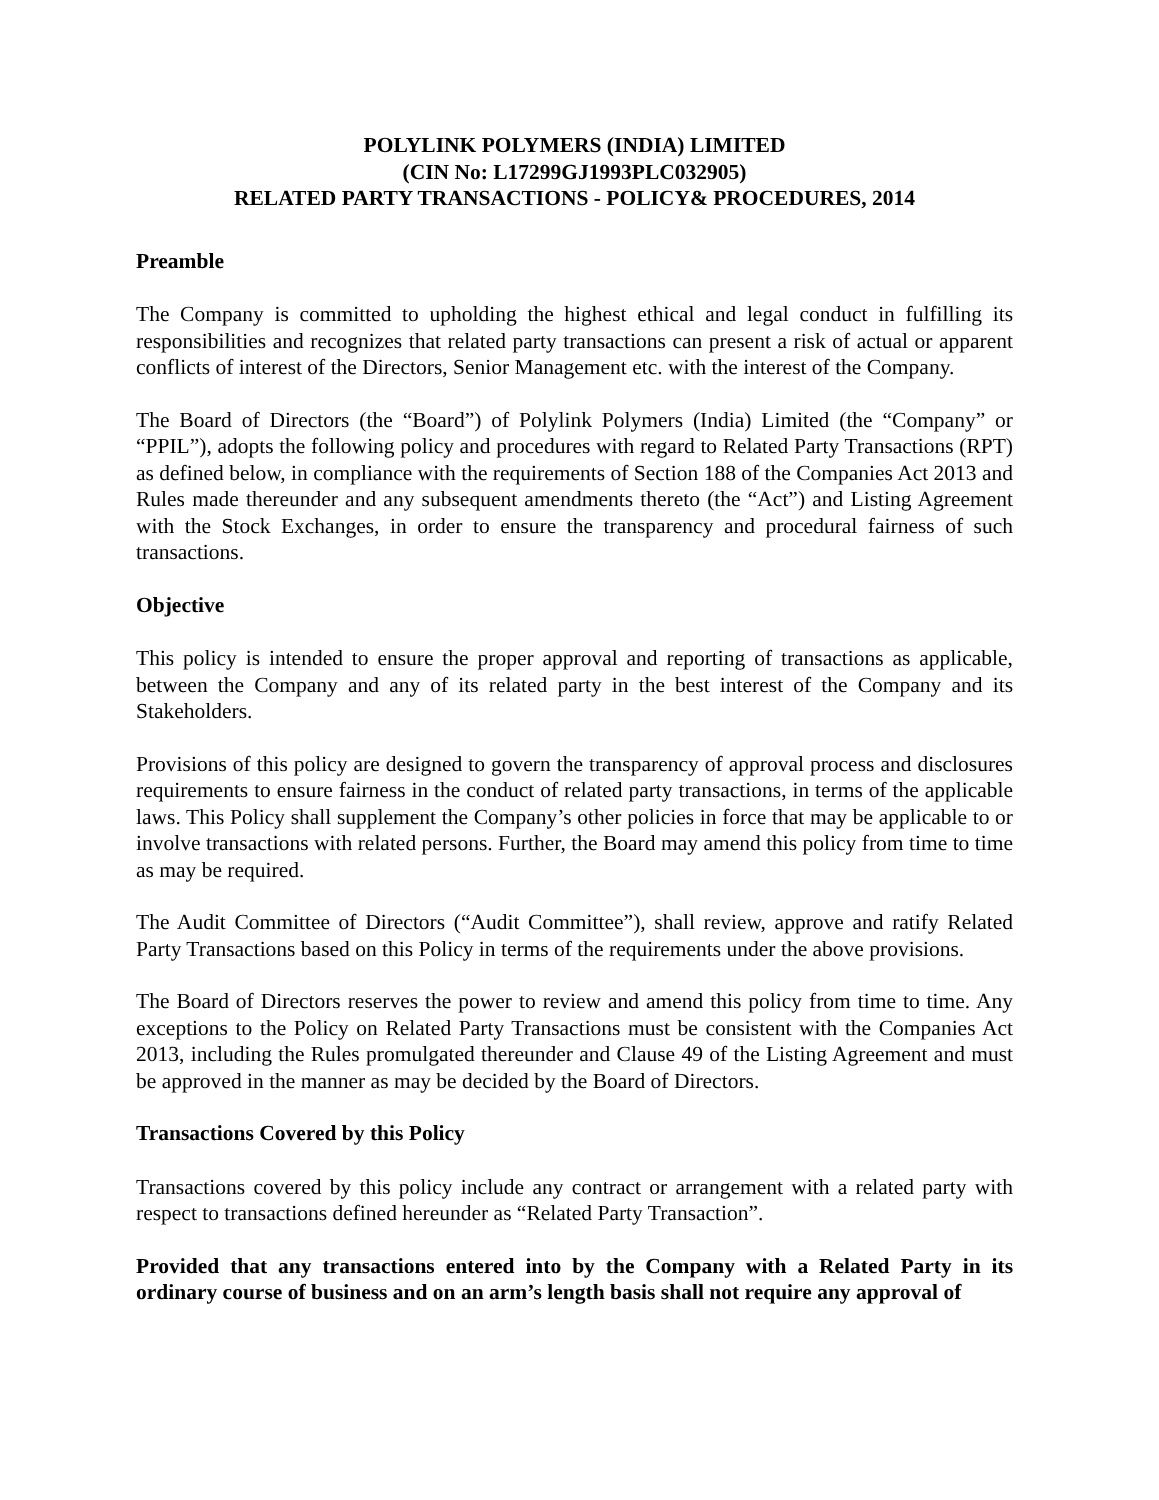POLYLINK POLYMERS (INDIA) LIMITED
(CIN No: L17299GJ1993PLC032905)
RELATED PARTY TRANSACTIONS - POLICY& PROCEDURES, 2014
Preamble
The Company is committed to upholding the highest ethical and legal conduct in fulfilling its responsibilities and recognizes that related party transactions can present a risk of actual or apparent conflicts of interest of the Directors, Senior Management etc. with the interest of the Company.
The Board of Directors (the “Board”) of Polylink Polymers (India) Limited (the “Company” or “PPIL”), adopts the following policy and procedures with regard to Related Party Transactions (RPT) as defined below, in compliance with the requirements of Section 188 of the Companies Act 2013 and Rules made thereunder and any subsequent amendments thereto (the “Act”) and Listing Agreement with the Stock Exchanges, in order to ensure the transparency and procedural fairness of such transactions.
Objective
This policy is intended to ensure the proper approval and reporting of transactions as applicable, between the Company and any of its related party in the best interest of the Company and its Stakeholders.
Provisions of this policy are designed to govern the transparency of approval process and disclosures requirements to ensure fairness in the conduct of related party transactions, in terms of the applicable laws. This Policy shall supplement the Company’s other policies in force that may be applicable to or involve transactions with related persons. Further, the Board may amend this policy from time to time as may be required.
The Audit Committee of Directors (“Audit Committee”), shall review, approve and ratify Related Party Transactions based on this Policy in terms of the requirements under the above provisions.
The Board of Directors reserves the power to review and amend this policy from time to time. Any exceptions to the Policy on Related Party Transactions must be consistent with the Companies Act 2013, including the Rules promulgated thereunder and Clause 49 of the Listing Agreement and must be approved in the manner as may be decided by the Board of Directors.
Transactions Covered by this Policy
Transactions covered by this policy include any contract or arrangement with a related party with respect to transactions defined hereunder as “Related Party Transaction”.
Provided that any transactions entered into by the Company with a Related Party in its ordinary course of business and on an arm’s length basis shall not require any approval of